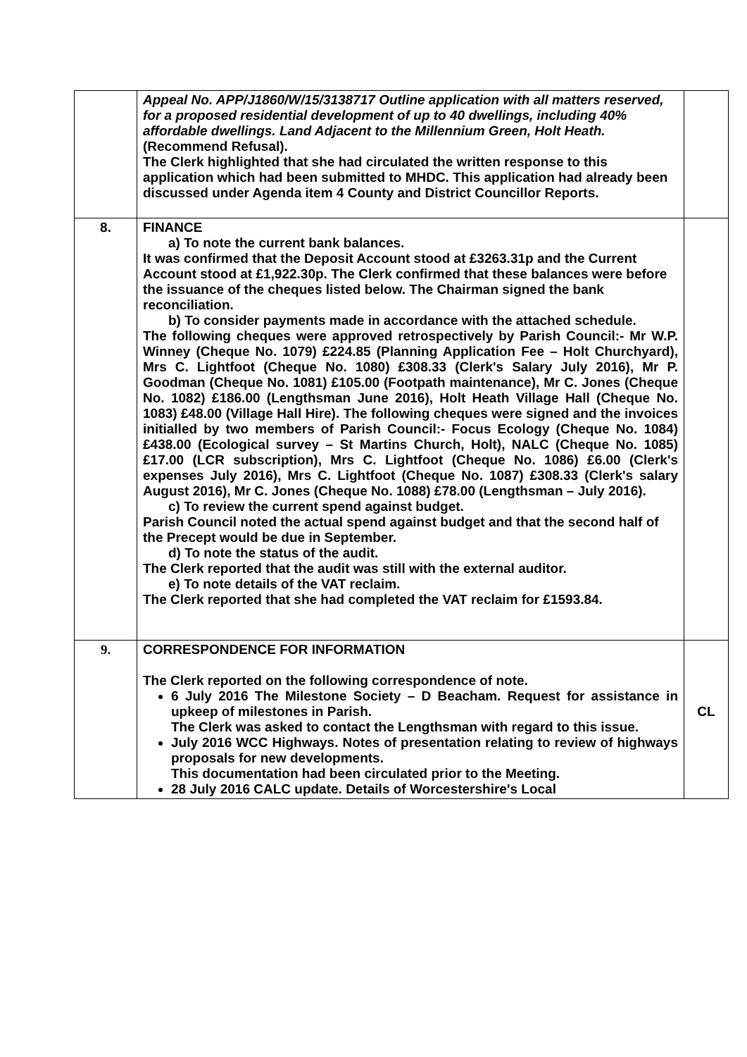| | Appeal No. APP/J1860/W/15/3138717 Outline application with all matters reserved, for a proposed residential development of up to 40 dwellings, including 40% affordable dwellings. Land Adjacent to the Millennium Green, Holt Heath. (Recommend Refusal). The Clerk highlighted that she had circulated the written response to this application which had been submitted to MHDC. This application had already been discussed under Agenda item 4 County and District Councillor Reports. | |
| 8. | FINANCE a) To note the current bank balances. It was confirmed that the Deposit Account stood at £3263.31p and the Current Account stood at £1,922.30p. The Clerk confirmed that these balances were before the issuance of the cheques listed below. The Chairman signed the bank reconciliation. b) To consider payments made in accordance with the attached schedule. The following cheques were approved retrospectively by Parish Council:- Mr W.P. Winney (Cheque No. 1079) £224.85 (Planning Application Fee – Holt Churchyard), Mrs C. Lightfoot (Cheque No. 1080) £308.33 (Clerk's Salary July 2016), Mr P. Goodman (Cheque No. 1081) £105.00 (Footpath maintenance), Mr C. Jones (Cheque No. 1082) £186.00 (Lengthsman June 2016), Holt Heath Village Hall (Cheque No. 1083) £48.00 (Village Hall Hire). The following cheques were signed and the invoices initialled by two members of Parish Council:- Focus Ecology (Cheque No. 1084) £438.00 (Ecological survey – St Martins Church, Holt), NALC (Cheque No. 1085) £17.00 (LCR subscription), Mrs C. Lightfoot (Cheque No. 1086) £6.00 (Clerk's expenses July 2016), Mrs C. Lightfoot (Cheque No. 1087) £308.33 (Clerk's salary August 2016), Mr C. Jones (Cheque No. 1088) £78.00 (Lengthsman – July 2016). c) To review the current spend against budget. Parish Council noted the actual spend against budget and that the second half of the Precept would be due in September. d) To note the status of the audit. The Clerk reported that the audit was still with the external auditor. e) To note details of the VAT reclaim. The Clerk reported that she had completed the VAT reclaim for £1593.84. | |
| 9. | CORRESPONDENCE FOR INFORMATION The Clerk reported on the following correspondence of note. 6 July 2016 The Milestone Society – D Beacham. Request for assistance in upkeep of milestones in Parish. The Clerk was asked to contact the Lengthsman with regard to this issue. July 2016 WCC Highways. Notes of presentation relating to review of highways proposals for new developments. This documentation had been circulated prior to the Meeting. 28 July 2016 CALC update. Details of Worcestershire's Local | CL |